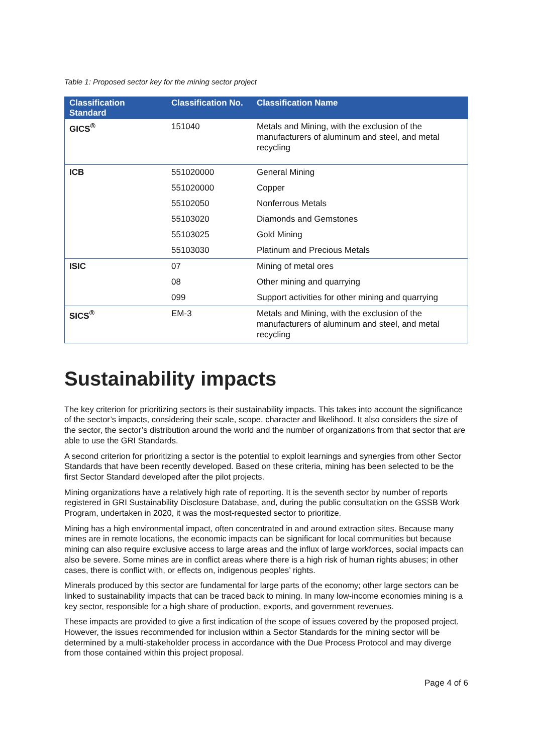Table 1: Proposed sector key for the mining sector project
| Classification Standard | Classification No. | Classification Name |
| --- | --- | --- |
| GICS<sup>®</sup> | 151040 | Metals and Mining, with the exclusion of the manufacturers of aluminum and steel, and metal recycling |
| ICB | 551020000 | General Mining |
| | 551020000 | Copper |
| | 55102050 | Nonferrous Metals |
| | 55103020 | Diamonds and Gemstones |
| | 55103025 | Gold Mining |
| | 55103030 | Platinum and Precious Metals |
| ISIC | 07 | Mining of metal ores |
| | 08 | Other mining and quarrying |
| | 099 | Support activities for other mining and quarrying |
| SICS<sup>®</sup> | EM-3 | Metals and Mining, with the exclusion of the manufacturers of aluminum and steel, and metal recycling |
Sustainability impacts
The key criterion for prioritizing sectors is their sustainability impacts. This takes into account the significance of the sector’s impacts, considering their scale, scope, character and likelihood. It also considers the size of the sector, the sector’s distribution around the world and the number of organizations from that sector that are able to use the GRI Standards.
A second criterion for prioritizing a sector is the potential to exploit learnings and synergies from other Sector Standards that have been recently developed. Based on these criteria, mining has been selected to be the first Sector Standard developed after the pilot projects.
Mining organizations have a relatively high rate of reporting. It is the seventh sector by number of reports registered in GRI Sustainability Disclosure Database, and, during the public consultation on the GSSB Work Program, undertaken in 2020, it was the most-requested sector to prioritize.
Mining has a high environmental impact, often concentrated in and around extraction sites. Because many mines are in remote locations, the economic impacts can be significant for local communities but because mining can also require exclusive access to large areas and the influx of large workforces, social impacts can also be severe. Some mines are in conflict areas where there is a high risk of human rights abuses; in other cases, there is conflict with, or effects on, indigenous peoples’ rights.
Minerals produced by this sector are fundamental for large parts of the economy; other large sectors can be linked to sustainability impacts that can be traced back to mining. In many low-income economies mining is a key sector, responsible for a high share of production, exports, and government revenues.
These impacts are provided to give a first indication of the scope of issues covered by the proposed project. However, the issues recommended for inclusion within a Sector Standards for the mining sector will be determined by a multi-stakeholder process in accordance with the Due Process Protocol and may diverge from those contained within this project proposal.
Page 4 of 6